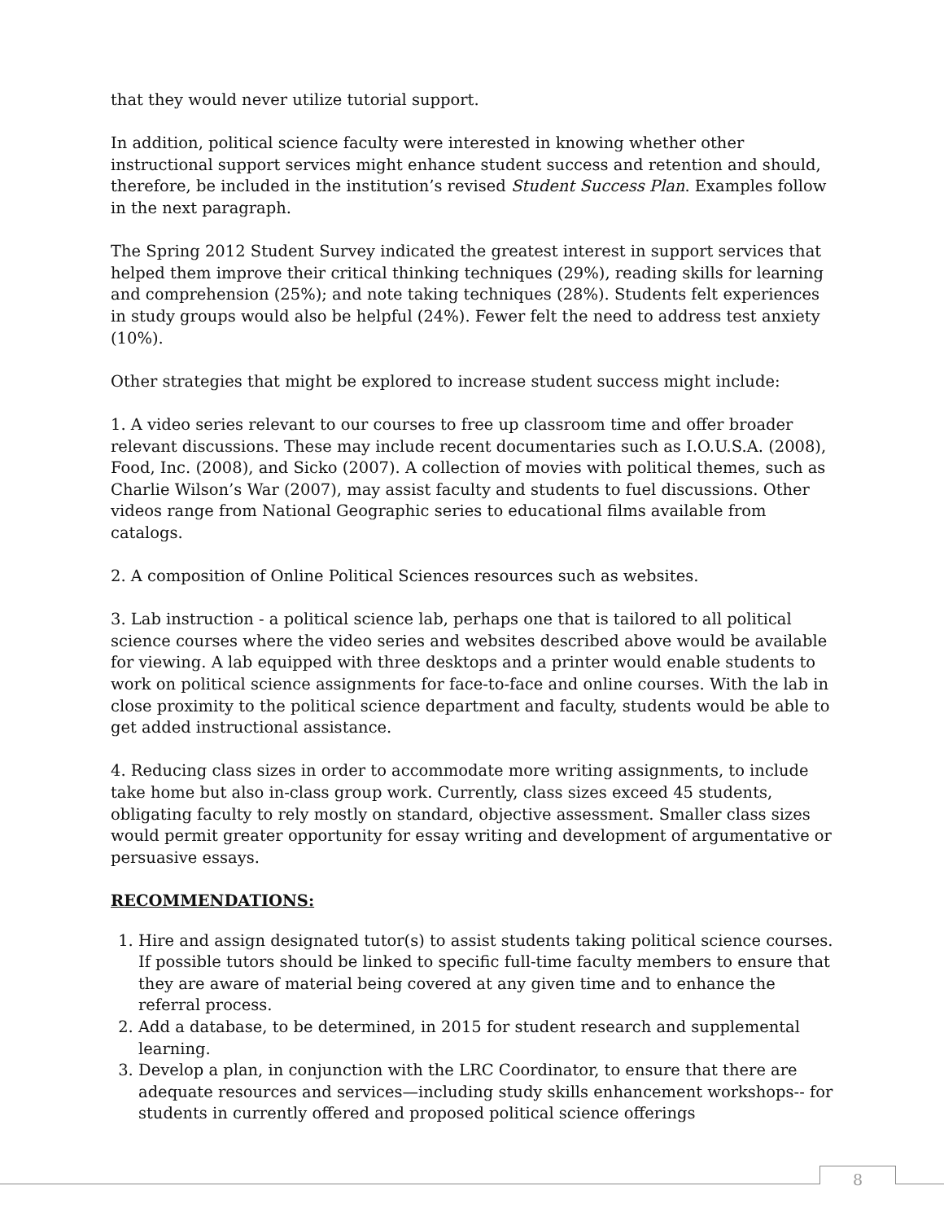that they would never utilize tutorial support.
In addition, political science faculty were interested in knowing whether other instructional support services might enhance student success and retention and should, therefore, be included in the institution’s revised Student Success Plan. Examples follow in the next paragraph.
The Spring 2012 Student Survey indicated the greatest interest in support services that helped them improve their critical thinking techniques (29%), reading skills for learning and comprehension (25%); and note taking techniques (28%). Students felt experiences in study groups would also be helpful (24%). Fewer felt the need to address test anxiety (10%).
Other strategies that might be explored to increase student success might include:
1. A video series relevant to our courses to free up classroom time and offer broader relevant discussions. These may include recent documentaries such as I.O.U.S.A. (2008), Food, Inc. (2008), and Sicko (2007). A collection of movies with political themes, such as Charlie Wilson’s War (2007), may assist faculty and students to fuel discussions. Other videos range from National Geographic series to educational films available from catalogs.
2. A composition of Online Political Sciences resources such as websites.
3. Lab instruction - a political science lab, perhaps one that is tailored to all political science courses where the video series and websites described above would be available for viewing. A lab equipped with three desktops and a printer would enable students to work on political science assignments for face-to-face and online courses. With the lab in close proximity to the political science department and faculty, students would be able to get added instructional assistance.
4. Reducing class sizes in order to accommodate more writing assignments, to include take home but also in-class group work. Currently, class sizes exceed 45 students, obligating faculty to rely mostly on standard, objective assessment. Smaller class sizes would permit greater opportunity for essay writing and development of argumentative or persuasive essays.
RECOMMENDATIONS:
1. Hire and assign designated tutor(s) to assist students taking political science courses. If possible tutors should be linked to specific full-time faculty members to ensure that they are aware of material being covered at any given time and to enhance the referral process.
2. Add a database, to be determined, in 2015 for student research and supplemental learning.
3. Develop a plan, in conjunction with the LRC Coordinator, to ensure that there are adequate resources and services—including study skills enhancement workshops-- for students in currently offered and proposed political science offerings
8